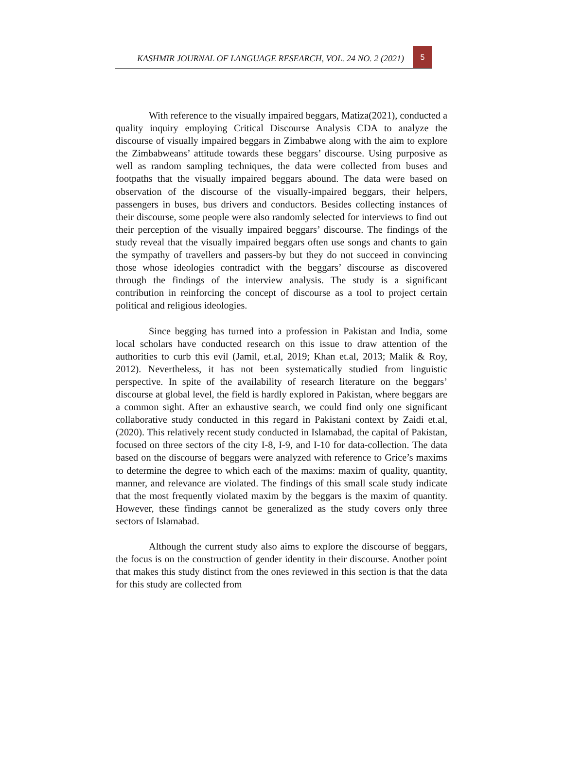KASHMIR JOURNAL OF LANGUAGE RESEARCH, VOL. 24 NO. 2 (2021) 5
With reference to the visually impaired beggars, Matiza(2021), conducted a quality inquiry employing Critical Discourse Analysis CDA to analyze the discourse of visually impaired beggars in Zimbabwe along with the aim to explore the Zimbabweans’ attitude towards these beggars’ discourse. Using purposive as well as random sampling techniques, the data were collected from buses and footpaths that the visually impaired beggars abound. The data were based on observation of the discourse of the visually-impaired beggars, their helpers, passengers in buses, bus drivers and conductors. Besides collecting instances of their discourse, some people were also randomly selected for interviews to find out their perception of the visually impaired beggars’ discourse. The findings of the study reveal that the visually impaired beggars often use songs and chants to gain the sympathy of travellers and passers-by but they do not succeed in convincing those whose ideologies contradict with the beggars’ discourse as discovered through the findings of the interview analysis. The study is a significant contribution in reinforcing the concept of discourse as a tool to project certain political and religious ideologies.
Since begging has turned into a profession in Pakistan and India, some local scholars have conducted research on this issue to draw attention of the authorities to curb this evil (Jamil, et.al, 2019; Khan et.al, 2013; Malik & Roy, 2012). Nevertheless, it has not been systematically studied from linguistic perspective. In spite of the availability of research literature on the beggars’ discourse at global level, the field is hardly explored in Pakistan, where beggars are a common sight. After an exhaustive search, we could find only one significant collaborative study conducted in this regard in Pakistani context by Zaidi et.al, (2020). This relatively recent study conducted in Islamabad, the capital of Pakistan, focused on three sectors of the city I-8, I-9, and I-10 for data-collection. The data based on the discourse of beggars were analyzed with reference to Grice’s maxims to determine the degree to which each of the maxims: maxim of quality, quantity, manner, and relevance are violated. The findings of this small scale study indicate that the most frequently violated maxim by the beggars is the maxim of quantity. However, these findings cannot be generalized as the study covers only three sectors of Islamabad.
Although the current study also aims to explore the discourse of beggars, the focus is on the construction of gender identity in their discourse. Another point that makes this study distinct from the ones reviewed in this section is that the data for this study are collected from